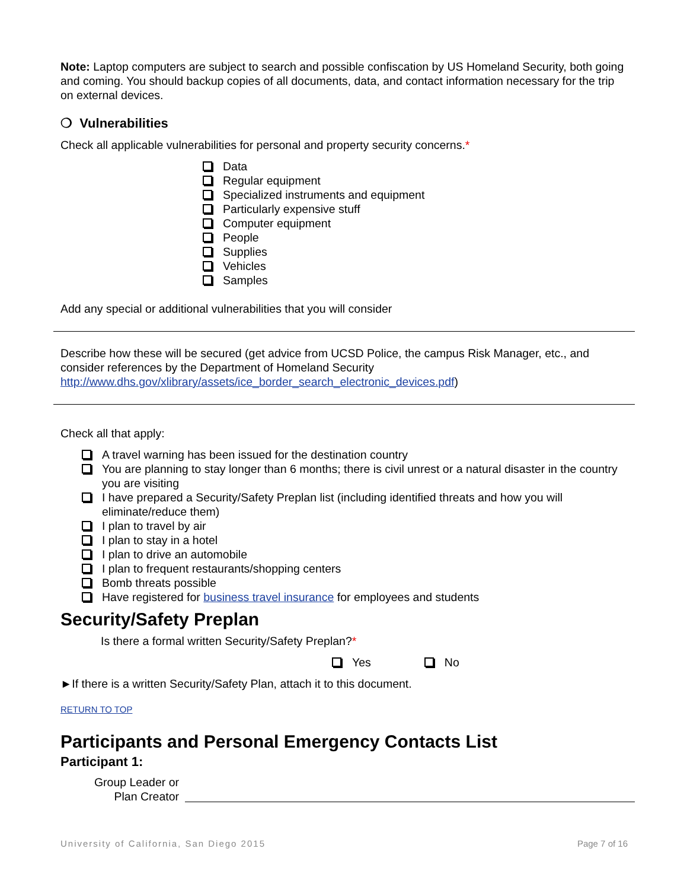Note: Laptop computers are subject to search and possible confiscation by US Homeland Security, both going and coming. You should backup copies of all documents, data, and contact information necessary for the trip on external devices.
❍ Vulnerabilities
Check all applicable vulnerabilities for personal and property security concerns.*
Data
Regular equipment
Specialized instruments and equipment
Particularly expensive stuff
Computer equipment
People
Supplies
Vehicles
Samples
Add any special or additional vulnerabilities that you will consider
Describe how these will be secured (get advice from UCSD Police, the campus Risk Manager, etc., and consider references by the Department of Homeland Security http://www.dhs.gov/xlibrary/assets/ice_border_search_electronic_devices.pdf)
Check all that apply:
A travel warning has been issued for the destination country
You are planning to stay longer than 6 months; there is civil unrest or a natural disaster in the country you are visiting
I have prepared a Security/Safety Preplan list (including identified threats and how you will eliminate/reduce them)
I plan to travel by air
I plan to stay in a hotel
I plan to drive an automobile
I plan to frequent restaurants/shopping centers
Bomb threats possible
Have registered for business travel insurance for employees and students
Security/Safety Preplan
Is there a formal written Security/Safety Preplan?*
Yes No
►If there is a written Security/Safety Plan, attach it to this document.
RETURN TO TOP
Participants and Personal Emergency Contacts List
Participant 1:
Group Leader or
Plan Creator
University of California, San Diego 2015 Page 7 of 16